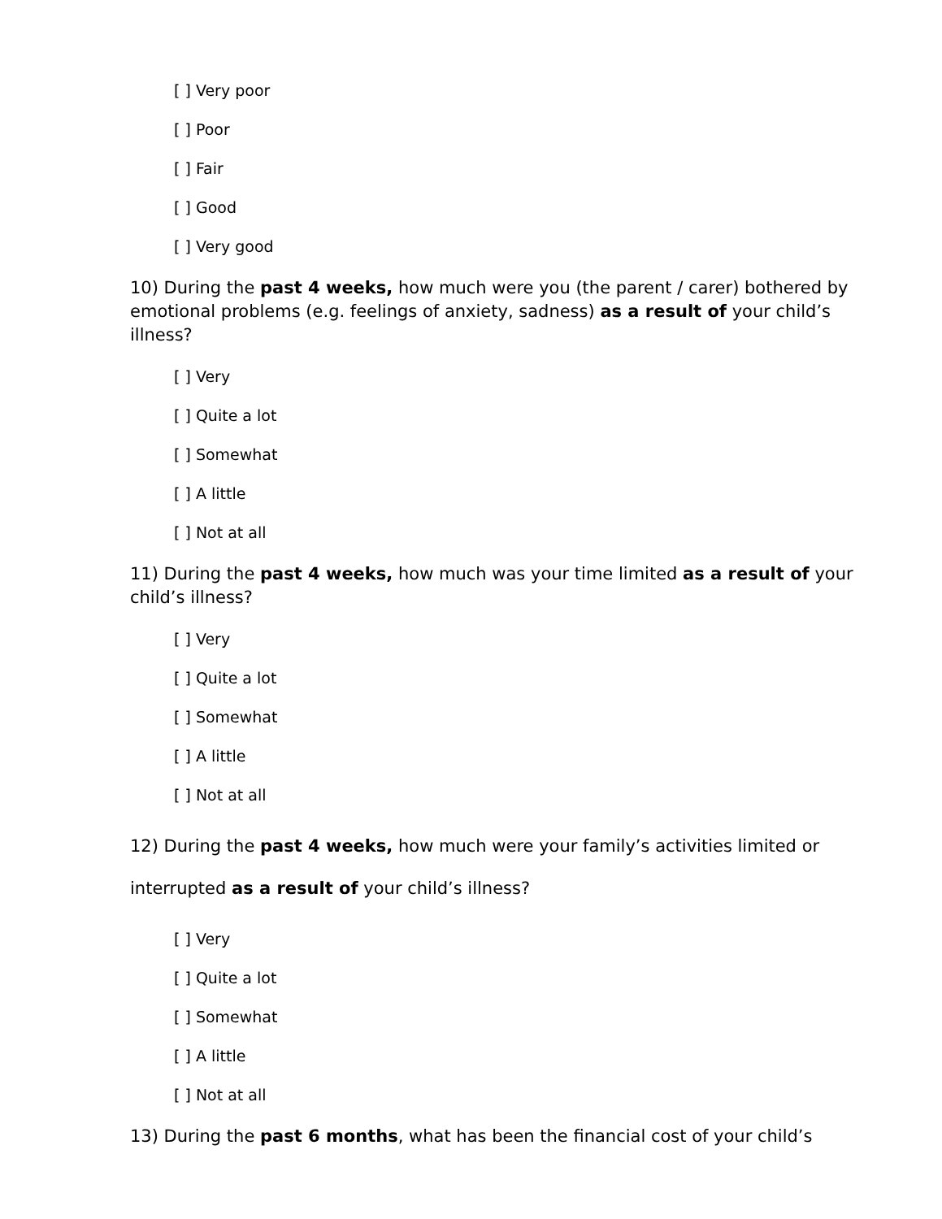[ ] Very poor
[ ] Poor
[ ] Fair
[ ] Good
[ ] Very good
10) During the past 4 weeks, how much were you (the parent / carer) bothered by emotional problems (e.g. feelings of anxiety, sadness) as a result of your child’s illness?
[ ] Very
[ ] Quite a lot
[ ] Somewhat
[ ] A little
[ ] Not at all
11) During the past 4 weeks, how much was your time limited as a result of your child’s illness?
[ ] Very
[ ] Quite a lot
[ ] Somewhat
[ ] A little
[ ] Not at all
12) During the past 4 weeks, how much were your family’s activities limited or interrupted as a result of your child’s illness?
[ ] Very
[ ] Quite a lot
[ ] Somewhat
[ ] A little
[ ] Not at all
13) During the past 6 months, what has been the financial cost of your child’s